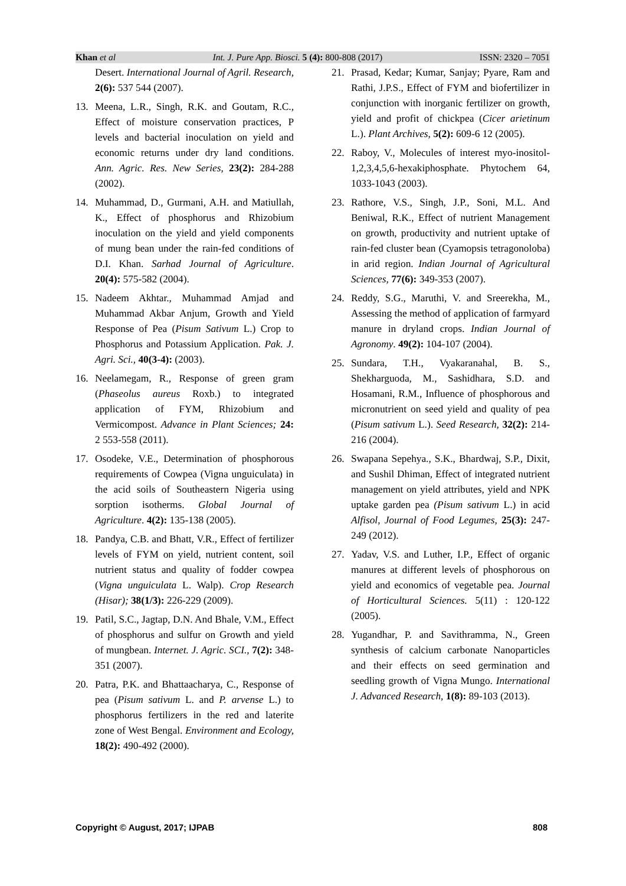Khan et al Int. J. Pure App. Biosci. 5 (4): 800-808 (2017) ISSN: 2320 – 7051
Desert. International Journal of Agril. Research, 2(6): 537 544 (2007).
13. Meena, L.R., Singh, R.K. and Goutam, R.C., Effect of moisture conservation practices, P levels and bacterial inoculation on yield and economic returns under dry land conditions. Ann. Agric. Res. New Series, 23(2): 284-288 (2002).
14. Muhammad, D., Gurmani, A.H. and Matiullah, K., Effect of phosphorus and Rhizobium inoculation on the yield and yield components of mung bean under the rain-fed conditions of D.I. Khan. Sarhad Journal of Agriculture. 20(4): 575-582 (2004).
15. Nadeem Akhtar., Muhammad Amjad and Muhammad Akbar Anjum, Growth and Yield Response of Pea (Pisum Sativum L.) Crop to Phosphorus and Potassium Application. Pak. J. Agri. Sci., 40(3-4): (2003).
16. Neelamegam, R., Response of green gram (Phaseolus aureus Roxb.) to integrated application of FYM, Rhizobium and Vermicompost. Advance in Plant Sciences; 24: 2 553-558 (2011).
17. Osodeke, V.E., Determination of phosphorous requirements of Cowpea (Vigna unguiculata) in the acid soils of Southeastern Nigeria using sorption isotherms. Global Journal of Agriculture. 4(2): 135-138 (2005).
18. Pandya, C.B. and Bhatt, V.R., Effect of fertilizer levels of FYM on yield, nutrient content, soil nutrient status and quality of fodder cowpea (Vigna unguiculata L. Walp). Crop Research (Hisar); 38(1/3): 226-229 (2009).
19. Patil, S.C., Jagtap, D.N. And Bhale, V.M., Effect of phosphorus and sulfur on Growth and yield of mungbean. Internet. J. Agric. SCI., 7(2): 348-351 (2007).
20. Patra, P.K. and Bhattaacharya, C., Response of pea (Pisum sativum L. and P. arvense L.) to phosphorus fertilizers in the red and laterite zone of West Bengal. Environment and Ecology, 18(2): 490-492 (2000).
21. Prasad, Kedar; Kumar, Sanjay; Pyare, Ram and Rathi, J.P.S., Effect of FYM and biofertilizer in conjunction with inorganic fertilizer on growth, yield and profit of chickpea (Cicer arietinum L.). Plant Archives, 5(2): 609-6 12 (2005).
22. Raboy, V., Molecules of interest myo-inositol-1,2,3,4,5,6-hexakiphosphate. Phytochem 64, 1033-1043 (2003).
23. Rathore, V.S., Singh, J.P., Soni, M.L. And Beniwal, R.K., Effect of nutrient Management on growth, productivity and nutrient uptake of rain-fed cluster bean (Cyamopsis tetragonoloba) in arid region. Indian Journal of Agricultural Sciences, 77(6): 349-353 (2007).
24. Reddy, S.G., Maruthi, V. and Sreerekha, M., Assessing the method of application of farmyard manure in dryland crops. Indian Journal of Agronomy. 49(2): 104-107 (2004).
25. Sundara, T.H., Vyakaranahal, B. S., Shekharguoda, M., Sashidhara, S.D. and Hosamani, R.M., Influence of phosphorous and micronutrient on seed yield and quality of pea (Pisum sativum L.). Seed Research, 32(2): 214-216 (2004).
26. Swapana Sepehya., S.K., Bhardwaj, S.P., Dixit, and Sushil Dhiman, Effect of integrated nutrient management on yield attributes, yield and NPK uptake garden pea (Pisum sativum L.) in acid Alfisol, Journal of Food Legumes, 25(3): 247-249 (2012).
27. Yadav, V.S. and Luther, I.P., Effect of organic manures at different levels of phosphorous on yield and economics of vegetable pea. Journal of Horticultural Sciences. 5(11) : 120-122 (2005).
28. Yugandhar, P. and Savithramma, N., Green synthesis of calcium carbonate Nanoparticles and their effects on seed germination and seedling growth of Vigna Mungo. International J. Advanced Research, 1(8): 89-103 (2013).
Copyright © August, 2017; IJPAB 808